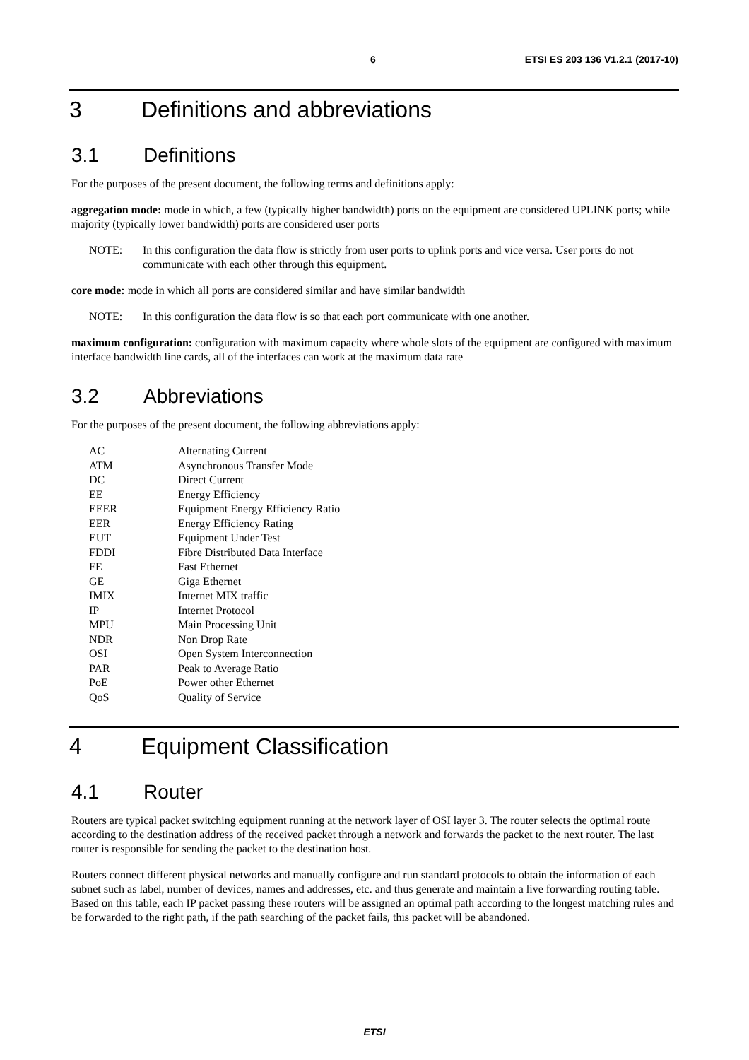6 ETSI ES 203 136 V1.2.1 (2017-10)
3 Definitions and abbreviations
3.1 Definitions
For the purposes of the present document, the following terms and definitions apply:
aggregation mode: mode in which, a few (typically higher bandwidth) ports on the equipment are considered UPLINK ports; while majority (typically lower bandwidth) ports are considered user ports
NOTE: In this configuration the data flow is strictly from user ports to uplink ports and vice versa. User ports do not communicate with each other through this equipment.
core mode: mode in which all ports are considered similar and have similar bandwidth
NOTE: In this configuration the data flow is so that each port communicate with one another.
maximum configuration: configuration with maximum capacity where whole slots of the equipment are configured with maximum interface bandwidth line cards, all of the interfaces can work at the maximum data rate
3.2 Abbreviations
For the purposes of the present document, the following abbreviations apply:
| AC | Alternating Current |
| ATM | Asynchronous Transfer Mode |
| DC | Direct Current |
| EE | Energy Efficiency |
| EEER | Equipment Energy Efficiency Ratio |
| EER | Energy Efficiency Rating |
| EUT | Equipment Under Test |
| FDDI | Fibre Distributed Data Interface |
| FE | Fast Ethernet |
| GE | Giga Ethernet |
| IMIX | Internet MIX traffic |
| IP | Internet Protocol |
| MPU | Main Processing Unit |
| NDR | Non Drop Rate |
| OSI | Open System Interconnection |
| PAR | Peak to Average Ratio |
| PoE | Power other Ethernet |
| QoS | Quality of Service |
4 Equipment Classification
4.1 Router
Routers are typical packet switching equipment running at the network layer of OSI layer 3. The router selects the optimal route according to the destination address of the received packet through a network and forwards the packet to the next router. The last router is responsible for sending the packet to the destination host.
Routers connect different physical networks and manually configure and run standard protocols to obtain the information of each subnet such as label, number of devices, names and addresses, etc. and thus generate and maintain a live forwarding routing table. Based on this table, each IP packet passing these routers will be assigned an optimal path according to the longest matching rules and be forwarded to the right path, if the path searching of the packet fails, this packet will be abandoned.
ETSI